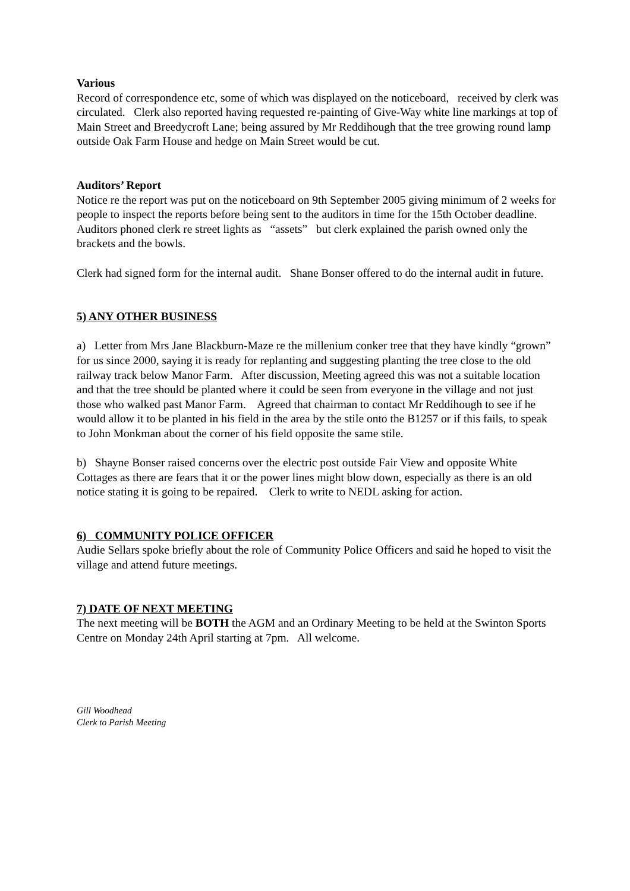Various
Record of correspondence etc, some of which was displayed on the noticeboard, received by clerk was circulated. Clerk also reported having requested re-painting of Give-Way white line markings at top of Main Street and Breedycroft Lane; being assured by Mr Reddihough that the tree growing round lamp outside Oak Farm House and hedge on Main Street would be cut.
Auditors’ Report
Notice re the report was put on the noticeboard on 9th September 2005 giving minimum of 2 weeks for people to inspect the reports before being sent to the auditors in time for the 15th October deadline. Auditors phoned clerk re street lights as “assets” but clerk explained the parish owned only the brackets and the bowls.
Clerk had signed form for the internal audit. Shane Bonser offered to do the internal audit in future.
5) ANY OTHER BUSINESS
a) Letter from Mrs Jane Blackburn-Maze re the millenium conker tree that they have kindly “grown” for us since 2000, saying it is ready for replanting and suggesting planting the tree close to the old railway track below Manor Farm. After discussion, Meeting agreed this was not a suitable location and that the tree should be planted where it could be seen from everyone in the village and not just those who walked past Manor Farm. Agreed that chairman to contact Mr Reddihough to see if he would allow it to be planted in his field in the area by the stile onto the B1257 or if this fails, to speak to John Monkman about the corner of his field opposite the same stile.
b) Shayne Bonser raised concerns over the electric post outside Fair View and opposite White Cottages as there are fears that it or the power lines might blow down, especially as there is an old notice stating it is going to be repaired. Clerk to write to NEDL asking for action.
6) COMMUNITY POLICE OFFICER
Audie Sellars spoke briefly about the role of Community Police Officers and said he hoped to visit the village and attend future meetings.
7) DATE OF NEXT MEETING
The next meeting will be BOTH the AGM and an Ordinary Meeting to be held at the Swinton Sports Centre on Monday 24th April starting at 7pm. All welcome.
Gill Woodhead
Clerk to Parish Meeting